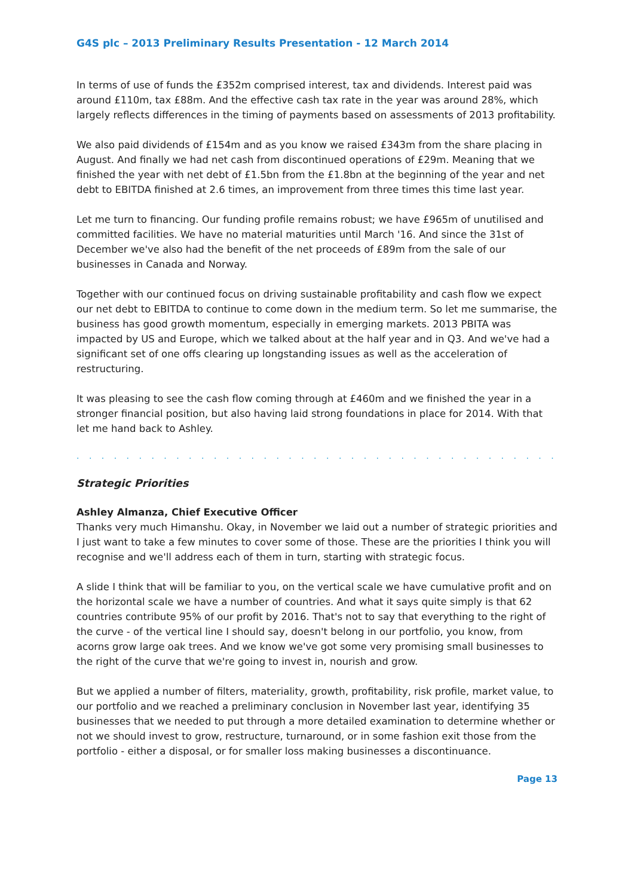G4S plc – 2013 Preliminary Results Presentation - 12 March 2014
In terms of use of funds the £352m comprised interest, tax and dividends. Interest paid was around £110m, tax £88m. And the effective cash tax rate in the year was around 28%, which largely reflects differences in the timing of payments based on assessments of 2013 profitability.
We also paid dividends of £154m and as you know we raised £343m from the share placing in August. And finally we had net cash from discontinued operations of £29m. Meaning that we finished the year with net debt of £1.5bn from the £1.8bn at the beginning of the year and net debt to EBITDA finished at 2.6 times, an improvement from three times this time last year.
Let me turn to financing. Our funding profile remains robust; we have £965m of unutilised and committed facilities. We have no material maturities until March '16. And since the 31st of December we've also had the benefit of the net proceeds of £89m from the sale of our businesses in Canada and Norway.
Together with our continued focus on driving sustainable profitability and cash flow we expect our net debt to EBITDA to continue to come down in the medium term. So let me summarise, the business has good growth momentum, especially in emerging markets. 2013 PBITA was impacted by US and Europe, which we talked about at the half year and in Q3. And we've had a significant set of one offs clearing up longstanding issues as well as the acceleration of restructuring.
It was pleasing to see the cash flow coming through at £460m and we finished the year in a stronger financial position, but also having laid strong foundations in place for 2014. With that let me hand back to Ashley.
. . . . . . . . . . . . . . . . . . . . . . . . . . . . . . . . . . . . . . . . . . . . . . . . . . . . . . . . . . . .
Strategic Priorities
Ashley Almanza, Chief Executive Officer
Thanks very much Himanshu. Okay, in November we laid out a number of strategic priorities and I just want to take a few minutes to cover some of those. These are the priorities I think you will recognise and we'll address each of them in turn, starting with strategic focus.
A slide I think that will be familiar to you, on the vertical scale we have cumulative profit and on the horizontal scale we have a number of countries. And what it says quite simply is that 62 countries contribute 95% of our profit by 2016. That's not to say that everything to the right of the curve - of the vertical line I should say, doesn't belong in our portfolio, you know, from acorns grow large oak trees. And we know we've got some very promising small businesses to the right of the curve that we're going to invest in, nourish and grow.
But we applied a number of filters, materiality, growth, profitability, risk profile, market value, to our portfolio and we reached a preliminary conclusion in November last year, identifying 35 businesses that we needed to put through a more detailed examination to determine whether or not we should invest to grow, restructure, turnaround, or in some fashion exit those from the portfolio - either a disposal, or for smaller loss making businesses a discontinuance.
Page 13